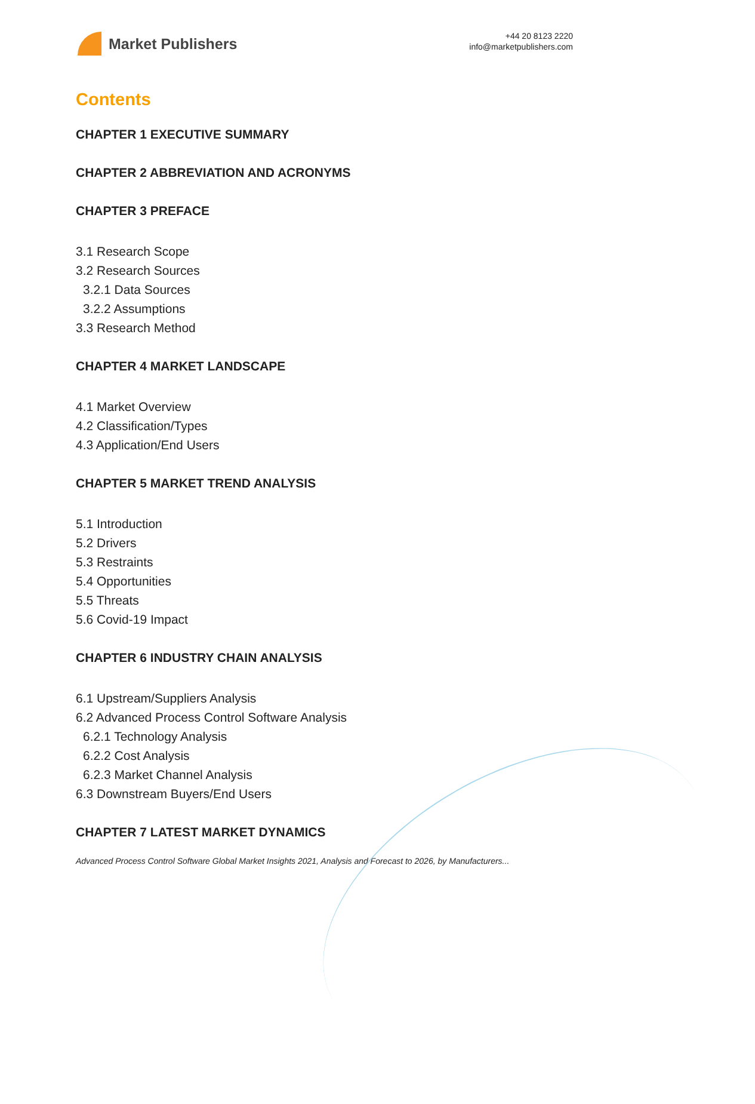Market Publishers
+44 20 8123 2220
info@marketpublishers.com
Contents
CHAPTER 1 EXECUTIVE SUMMARY
CHAPTER 2 ABBREVIATION AND ACRONYMS
CHAPTER 3 PREFACE
3.1 Research Scope
3.2 Research Sources
3.2.1 Data Sources
3.2.2 Assumptions
3.3 Research Method
CHAPTER 4 MARKET LANDSCAPE
4.1 Market Overview
4.2 Classification/Types
4.3 Application/End Users
CHAPTER 5 MARKET TREND ANALYSIS
5.1 Introduction
5.2 Drivers
5.3 Restraints
5.4 Opportunities
5.5 Threats
5.6 Covid-19 Impact
CHAPTER 6 INDUSTRY CHAIN ANALYSIS
6.1 Upstream/Suppliers Analysis
6.2 Advanced Process Control Software Analysis
6.2.1 Technology Analysis
6.2.2 Cost Analysis
6.2.3 Market Channel Analysis
6.3 Downstream Buyers/End Users
CHAPTER 7 LATEST MARKET DYNAMICS
Advanced Process Control Software Global Market Insights 2021, Analysis and Forecast to 2026, by Manufacturers...